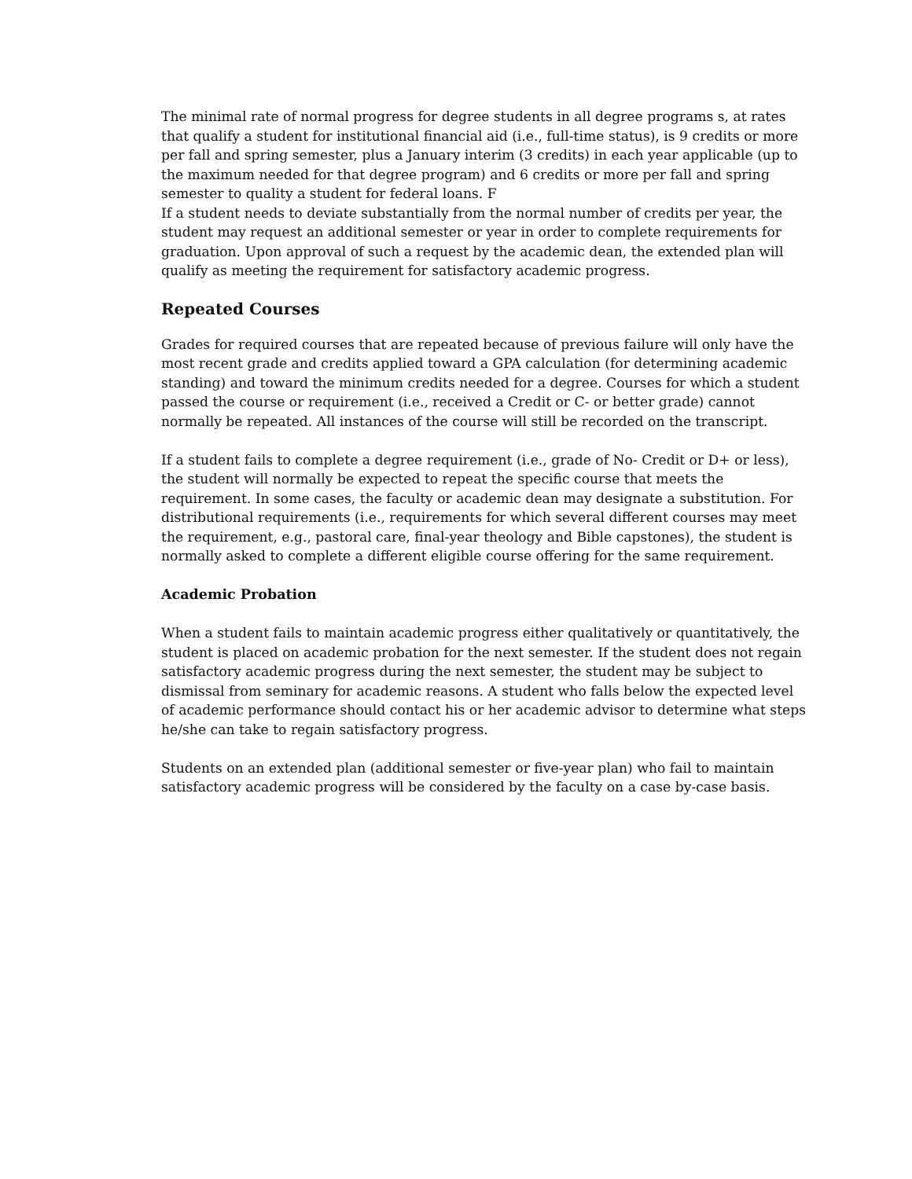The minimal rate of normal progress for degree students in all degree programs s, at rates that qualify a student for institutional financial aid (i.e., full-time status), is 9 credits or more per fall and spring semester, plus a January interim (3 credits) in each year applicable (up to the maximum needed for that degree program) and 6 credits or more per fall and spring semester to quality a student for federal loans. F
If a student needs to deviate substantially from the normal number of credits per year, the student may request an additional semester or year in order to complete requirements for graduation. Upon approval of such a request by the academic dean, the extended plan will qualify as meeting the requirement for satisfactory academic progress.
Repeated Courses
Grades for required courses that are repeated because of previous failure will only have the most recent grade and credits applied toward a GPA calculation (for determining academic standing) and toward the minimum credits needed for a degree. Courses for which a student passed the course or requirement (i.e., received a Credit or C- or better grade) cannot normally be repeated. All instances of the course will still be recorded on the transcript.
If a student fails to complete a degree requirement (i.e., grade of No- Credit or D+ or less), the student will normally be expected to repeat the specific course that meets the requirement. In some cases, the faculty or academic dean may designate a substitution. For distributional requirements (i.e., requirements for which several different courses may meet the requirement, e.g., pastoral care, final-year theology and Bible capstones), the student is normally asked to complete a different eligible course offering for the same requirement.
Academic Probation
When a student fails to maintain academic progress either qualitatively or quantitatively, the student is placed on academic probation for the next semester. If the student does not regain satisfactory academic progress during the next semester, the student may be subject to dismissal from seminary for academic reasons. A student who falls below the expected level of academic performance should contact his or her academic advisor to determine what steps he/she can take to regain satisfactory progress.
Students on an extended plan (additional semester or five-year plan) who fail to maintain satisfactory academic progress will be considered by the faculty on a case by-case basis.